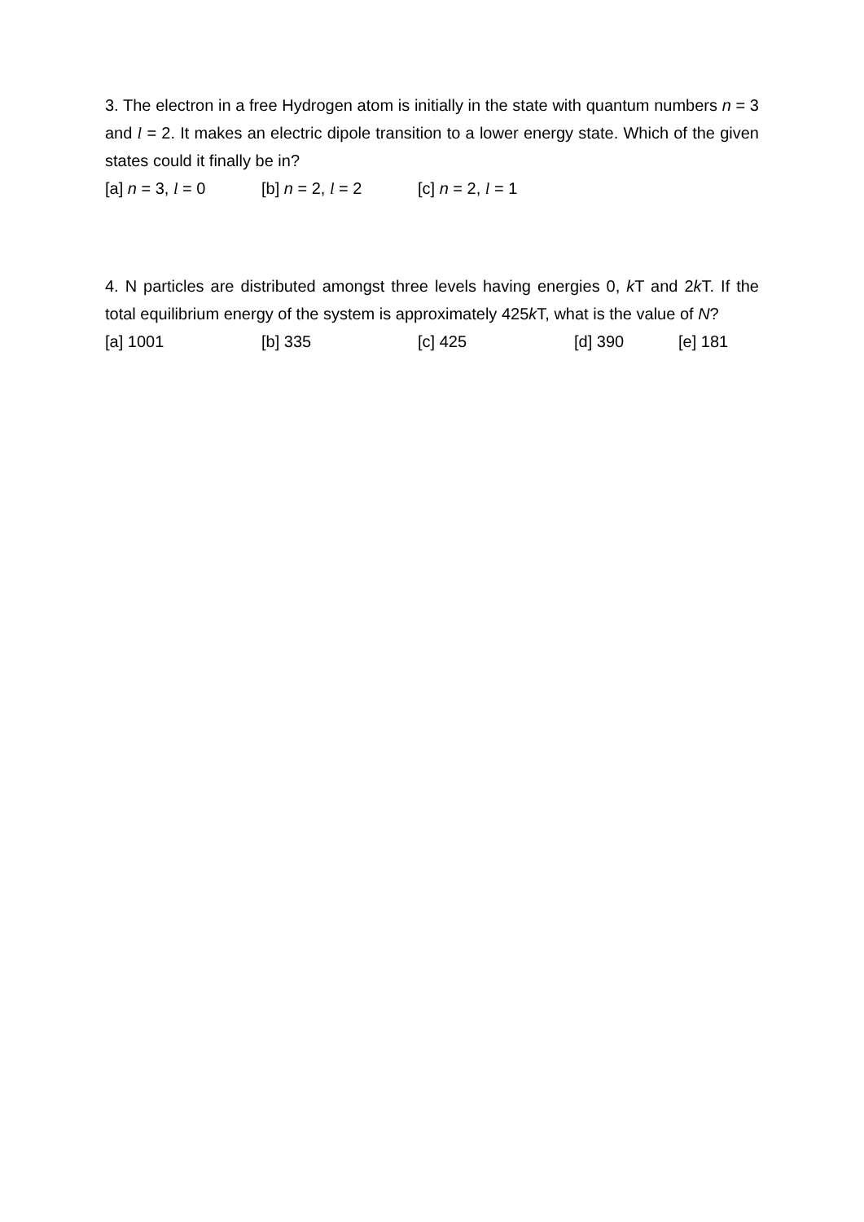3. The electron in a free Hydrogen atom is initially in the state with quantum numbers n = 3 and l = 2. It makes an electric dipole transition to a lower energy state. Which of the given states could it finally be in?
[a] n = 3, l = 0 [b] n = 2, l = 2 [c] n = 2, l = 1
4. N particles are distributed amongst three levels having energies 0, k T and 2k T. If the total equilibrium energy of the system is approximately 425k T, what is the value of N?
[a] 1001 [b] 335 [c] 425 [d] 390 [e] 181